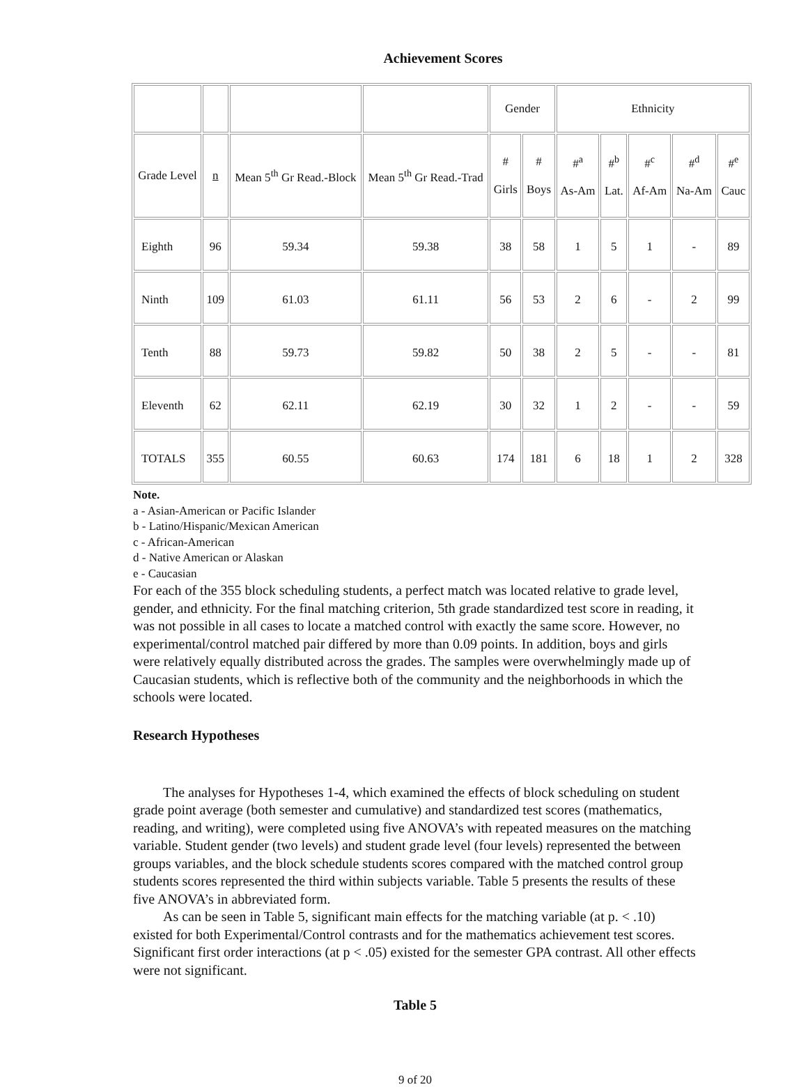Achievement Scores
| | | | | Gender | | Ethnicity | | | | |
| Grade Level | n | Mean 5<sup>th</sup> Gr Read.-Block | Mean 5<sup>th</sup> Gr Read.-Trad | # Girls | # Boys | #<sup>a</sup> As-Am | #<sup>b</sup> Lat. | #<sup>c</sup> Af-Am | #<sup>d</sup> Na-Am | #<sup>e</sup> Cauc |
| Eighth | 96 | 59.34 | 59.38 | 38 | 58 | 1 | 5 | 1 | - | 89 |
| Ninth | 109 | 61.03 | 61.11 | 56 | 53 | 2 | 6 | - | 2 | 99 |
| Tenth | 88 | 59.73 | 59.82 | 50 | 38 | 2 | 5 | - | - | 81 |
| Eleventh | 62 | 62.11 | 62.19 | 30 | 32 | 1 | 2 | - | - | 59 |
| TOTALS | 355 | 60.55 | 60.63 | 174 | 181 | 6 | 18 | 1 | 2 | 328 |
Note.
a - Asian-American or Pacific Islander
b - Latino/Hispanic/Mexican American
c - African-American
d - Native American or Alaskan
e - Caucasian
For each of the 355 block scheduling students, a perfect match was located relative to grade level, gender, and ethnicity. For the final matching criterion, 5th grade standardized test score in reading, it was not possible in all cases to locate a matched control with exactly the same score. However, no experimental/control matched pair differed by more than 0.09 points. In addition, boys and girls were relatively equally distributed across the grades. The samples were overwhelmingly made up of Caucasian students, which is reflective both of the community and the neighborhoods in which the schools were located.
Research Hypotheses
The analyses for Hypotheses 1-4, which examined the effects of block scheduling on student grade point average (both semester and cumulative) and standardized test scores (mathematics, reading, and writing), were completed using five ANOVA’s with repeated measures on the matching variable. Student gender (two levels) and student grade level (four levels) represented the between groups variables, and the block schedule students scores compared with the matched control group students scores represented the third within subjects variable. Table 5 presents the results of these five ANOVA’s in abbreviated form.
As can be seen in Table 5, significant main effects for the matching variable (at p. < .10) existed for both Experimental/Control contrasts and for the mathematics achievement test scores. Significant first order interactions (at p < .05) existed for the semester GPA contrast. All other effects were not significant.
Table 5
9 of 20